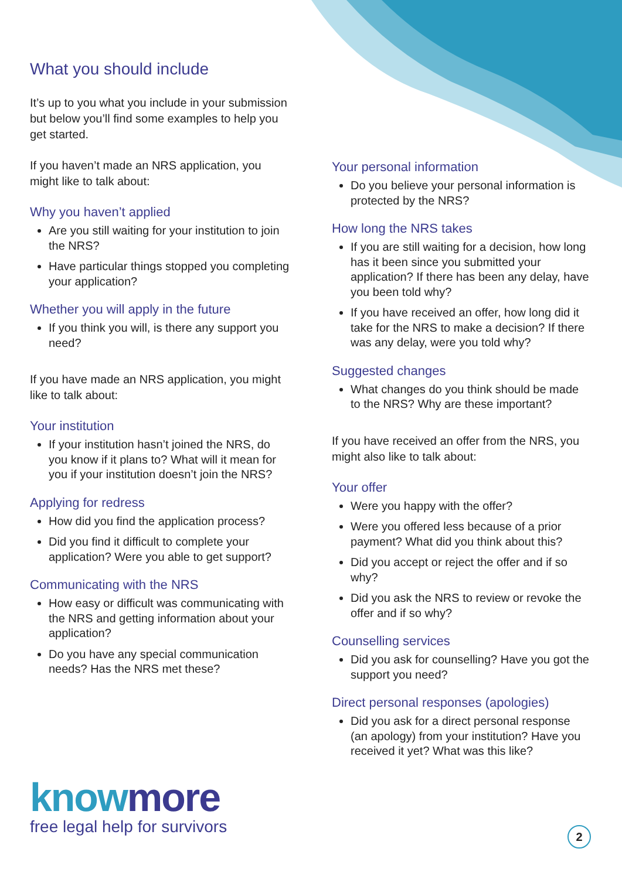What you should include
It’s up to you what you include in your submission but below you’ll find some examples to help you get started.
If you haven’t made an NRS application, you might like to talk about:
Why you haven’t applied
Are you still waiting for your institution to join the NRS?
Have particular things stopped you completing your application?
Whether you will apply in the future
If you think you will, is there any support you need?
If you have made an NRS application, you might like to talk about:
Your institution
If your institution hasn’t joined the NRS, do you know if it plans to? What will it mean for you if your institution doesn’t join the NRS?
Applying for redress
How did you find the application process?
Did you find it difficult to complete your application? Were you able to get support?
Communicating with the NRS
How easy or difficult was communicating with the NRS and getting information about your application?
Do you have any special communication needs? Has the NRS met these?
Your personal information
Do you believe your personal information is protected by the NRS?
How long the NRS takes
If you are still waiting for a decision, how long has it been since you submitted your application? If there has been any delay, have you been told why?
If you have received an offer, how long did it take for the NRS to make a decision? If there was any delay, were you told why?
Suggested changes
What changes do you think should be made to the NRS? Why are these important?
If you have received an offer from the NRS, you might also like to talk about:
Your offer
Were you happy with the offer?
Were you offered less because of a prior payment? What did you think about this?
Did you accept or reject the offer and if so why?
Did you ask the NRS to review or revoke the offer and if so why?
Counselling services
Did you ask for counselling? Have you got the support you need?
Direct personal responses (apologies)
Did you ask for a direct personal response (an apology) from your institution? Have you received it yet? What was this like?
know more
free legal help for survivors
2